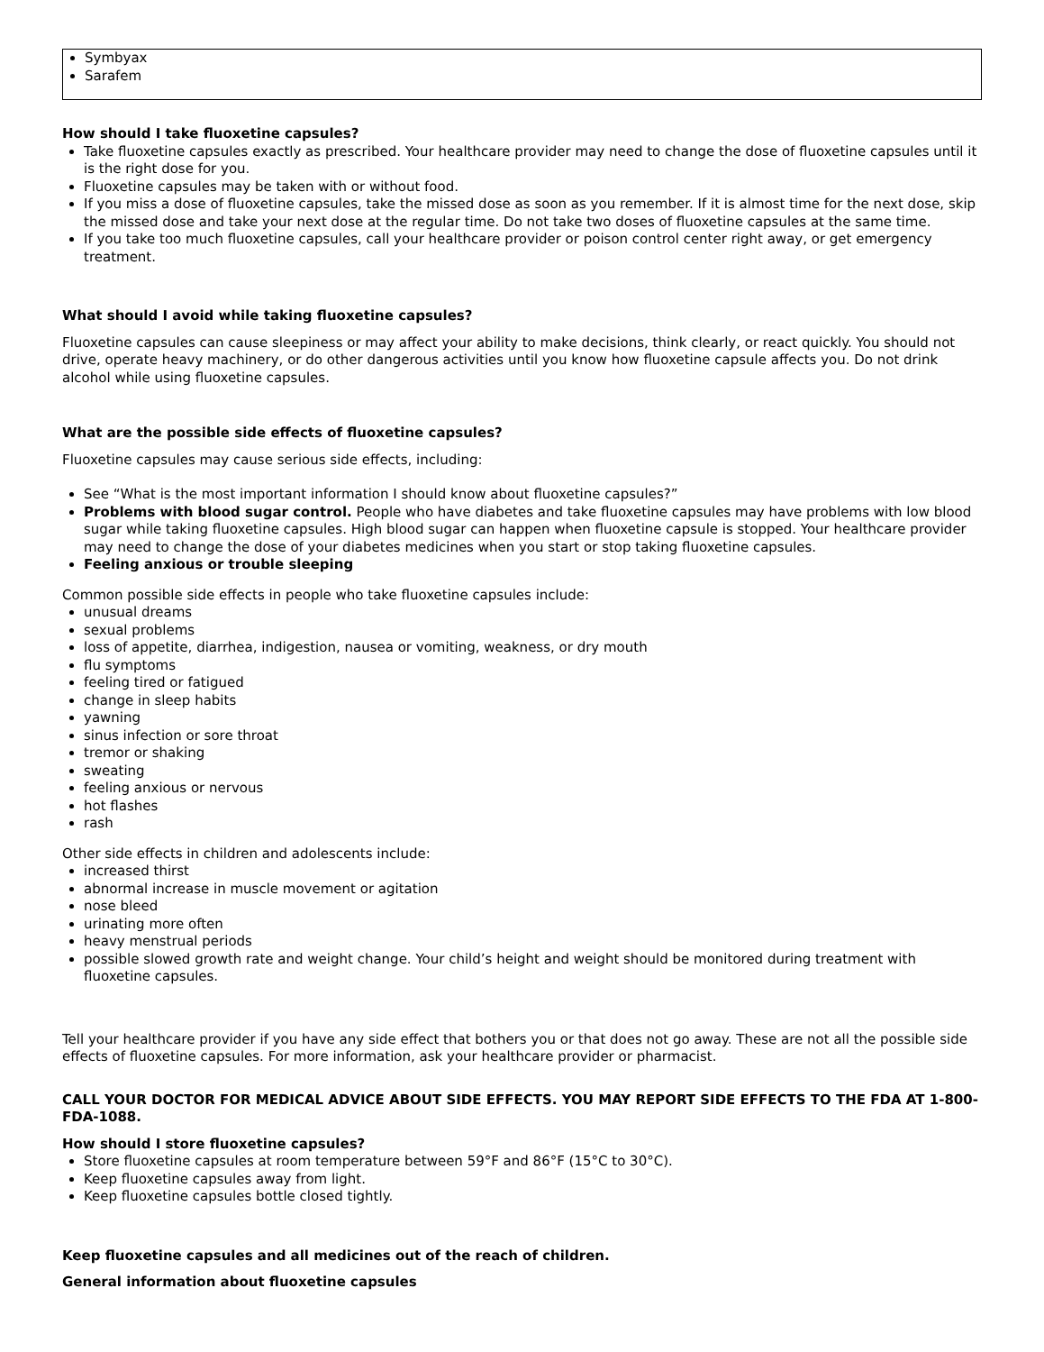Symbyax
Sarafem
How should I take fluoxetine capsules?
Take fluoxetine capsules exactly as prescribed. Your healthcare provider may need to change the dose of fluoxetine capsules until it is the right dose for you.
Fluoxetine capsules may be taken with or without food.
If you miss a dose of fluoxetine capsules, take the missed dose as soon as you remember. If it is almost time for the next dose, skip the missed dose and take your next dose at the regular time. Do not take two doses of fluoxetine capsules at the same time.
If you take too much fluoxetine capsules, call your healthcare provider or poison control center right away, or get emergency treatment.
What should I avoid while taking fluoxetine capsules?
Fluoxetine capsules can cause sleepiness or may affect your ability to make decisions, think clearly, or react quickly. You should not drive, operate heavy machinery, or do other dangerous activities until you know how fluoxetine capsule affects you. Do not drink alcohol while using fluoxetine capsules.
What are the possible side effects of fluoxetine capsules?
Fluoxetine capsules may cause serious side effects, including:
See “What is the most important information I should know about fluoxetine capsules?”
Problems with blood sugar control. People who have diabetes and take fluoxetine capsules may have problems with low blood sugar while taking fluoxetine capsules. High blood sugar can happen when fluoxetine capsule is stopped. Your healthcare provider may need to change the dose of your diabetes medicines when you start or stop taking fluoxetine capsules.
Feeling anxious or trouble sleeping
Common possible side effects in people who take fluoxetine capsules include:
unusual dreams
sexual problems
loss of appetite, diarrhea, indigestion, nausea or vomiting, weakness, or dry mouth
flu symptoms
feeling tired or fatigued
change in sleep habits
yawning
sinus infection or sore throat
tremor or shaking
sweating
feeling anxious or nervous
hot flashes
rash
Other side effects in children and adolescents include:
increased thirst
abnormal increase in muscle movement or agitation
nose bleed
urinating more often
heavy menstrual periods
possible slowed growth rate and weight change. Your child’s height and weight should be monitored during treatment with fluoxetine capsules.
Tell your healthcare provider if you have any side effect that bothers you or that does not go away. These are not all the possible side effects of fluoxetine capsules. For more information, ask your healthcare provider or pharmacist.
CALL YOUR DOCTOR FOR MEDICAL ADVICE ABOUT SIDE EFFECTS. YOU MAY REPORT SIDE EFFECTS TO THE FDA AT 1-800-FDA-1088.
How should I store fluoxetine capsules?
Store fluoxetine capsules at room temperature between 59°F and 86°F (15°C to 30°C).
Keep fluoxetine capsules away from light.
Keep fluoxetine capsules bottle closed tightly.
Keep fluoxetine capsules and all medicines out of the reach of children.
General information about fluoxetine capsules